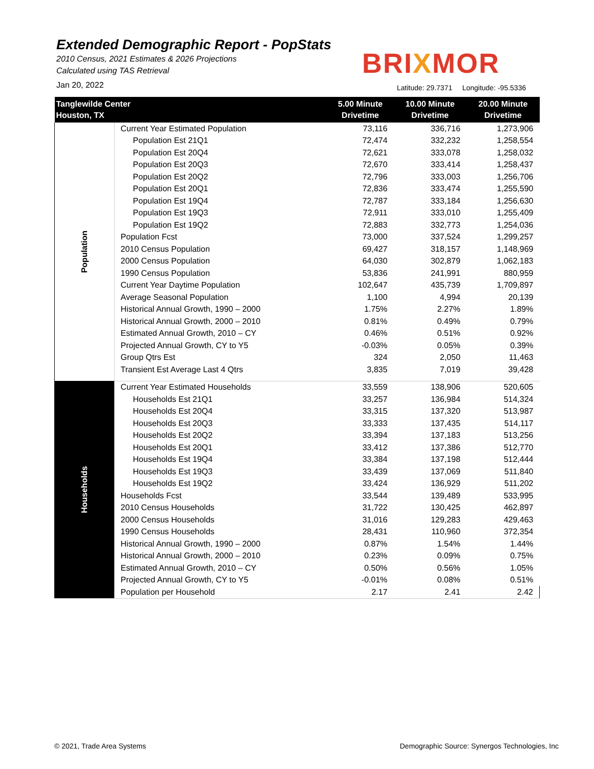Extended Demographic Report - PopStats
2010 Census, 2021 Estimates & 2026 Projections
Calculated using TAS Retrieval
Jan 20, 2022
BRIXMOR
Latitude: 29.7371 Longitude: -95.5336
| Tanglewilde Center Houston, TX | | 5.00 Minute Drivetime | 10.00 Minute Drivetime | 20.00 Minute Drivetime |
| --- | --- | --- | --- | --- |
| Population | Current Year Estimated Population | 73,116 | 336,716 | 1,273,906 |
| | Population Est 21Q1 | 72,474 | 332,232 | 1,258,554 |
| | Population Est 20Q4 | 72,621 | 333,078 | 1,258,032 |
| | Population Est 20Q3 | 72,670 | 333,414 | 1,258,437 |
| | Population Est 20Q2 | 72,796 | 333,003 | 1,256,706 |
| | Population Est 20Q1 | 72,836 | 333,474 | 1,255,590 |
| | Population Est 19Q4 | 72,787 | 333,184 | 1,256,630 |
| | Population Est 19Q3 | 72,911 | 333,010 | 1,255,409 |
| | Population Est 19Q2 | 72,883 | 332,773 | 1,254,036 |
| | Population Fcst | 73,000 | 337,524 | 1,299,257 |
| | 2010 Census Population | 69,427 | 318,157 | 1,148,969 |
| | 2000 Census Population | 64,030 | 302,879 | 1,062,183 |
| | 1990 Census Population | 53,836 | 241,991 | 880,959 |
| | Current Year Daytime Population | 102,647 | 435,739 | 1,709,897 |
| | Average Seasonal Population | 1,100 | 4,994 | 20,139 |
| | Historical Annual Growth, 1990 – 2000 | 1.75% | 2.27% | 1.89% |
| | Historical Annual Growth, 2000 – 2010 | 0.81% | 0.49% | 0.79% |
| | Estimated Annual Growth, 2010 – CY | 0.46% | 0.51% | 0.92% |
| | Projected Annual Growth, CY to Y5 | -0.03% | 0.05% | 0.39% |
| | Group Qtrs Est | 324 | 2,050 | 11,463 |
| | Transient Est Average Last 4 Qtrs | 3,835 | 7,019 | 39,428 |
| Households | Current Year Estimated Households | 33,559 | 138,906 | 520,605 |
| | Households Est 21Q1 | 33,257 | 136,984 | 514,324 |
| | Households Est 20Q4 | 33,315 | 137,320 | 513,987 |
| | Households Est 20Q3 | 33,333 | 137,435 | 514,117 |
| | Households Est 20Q2 | 33,394 | 137,183 | 513,256 |
| | Households Est 20Q1 | 33,412 | 137,386 | 512,770 |
| | Households Est 19Q4 | 33,384 | 137,198 | 512,444 |
| | Households Est 19Q3 | 33,439 | 137,069 | 511,840 |
| | Households Est 19Q2 | 33,424 | 136,929 | 511,202 |
| | Households Fcst | 33,544 | 139,489 | 533,995 |
| | 2010 Census Households | 31,722 | 130,425 | 462,897 |
| | 2000 Census Households | 31,016 | 129,283 | 429,463 |
| | 1990 Census Households | 28,431 | 110,960 | 372,354 |
| | Historical Annual Growth, 1990 – 2000 | 0.87% | 1.54% | 1.44% |
| | Historical Annual Growth, 2000 – 2010 | 0.23% | 0.09% | 0.75% |
| | Estimated Annual Growth, 2010 – CY | 0.50% | 0.56% | 1.05% |
| | Projected Annual Growth, CY to Y5 | -0.01% | 0.08% | 0.51% |
| | Population per Household | 2.17 | 2.41 | 2.42 |
© 2021, Trade Area Systems
Demographic Source: Synergos Technologies, Inc